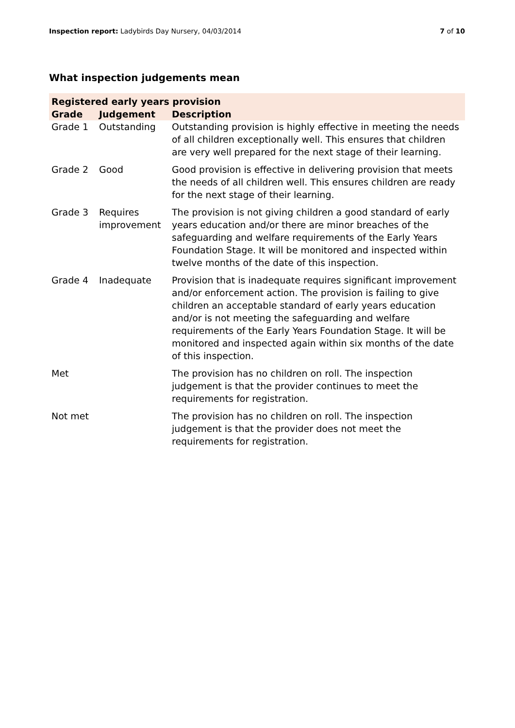Inspection report: Ladybirds Day Nursery, 04/03/2014
7 of 10
What inspection judgements mean
| Registered early years provision | | |
| --- | --- | --- |
| Grade | Judgement | Description |
| Grade 1 | Outstanding | Outstanding provision is highly effective in meeting the needs of all children exceptionally well. This ensures that children are very well prepared for the next stage of their learning. |
| Grade 2 | Good | Good provision is effective in delivering provision that meets the needs of all children well. This ensures children are ready for the next stage of their learning. |
| Grade 3 | Requires improvement | The provision is not giving children a good standard of early years education and/or there are minor breaches of the safeguarding and welfare requirements of the Early Years Foundation Stage. It will be monitored and inspected within twelve months of the date of this inspection. |
| Grade 4 | Inadequate | Provision that is inadequate requires significant improvement and/or enforcement action. The provision is failing to give children an acceptable standard of early years education and/or is not meeting the safeguarding and welfare requirements of the Early Years Foundation Stage. It will be monitored and inspected again within six months of the date of this inspection. |
| Met | | The provision has no children on roll. The inspection judgement is that the provider continues to meet the requirements for registration. |
| Not met | | The provision has no children on roll. The inspection judgement is that the provider does not meet the requirements for registration. |